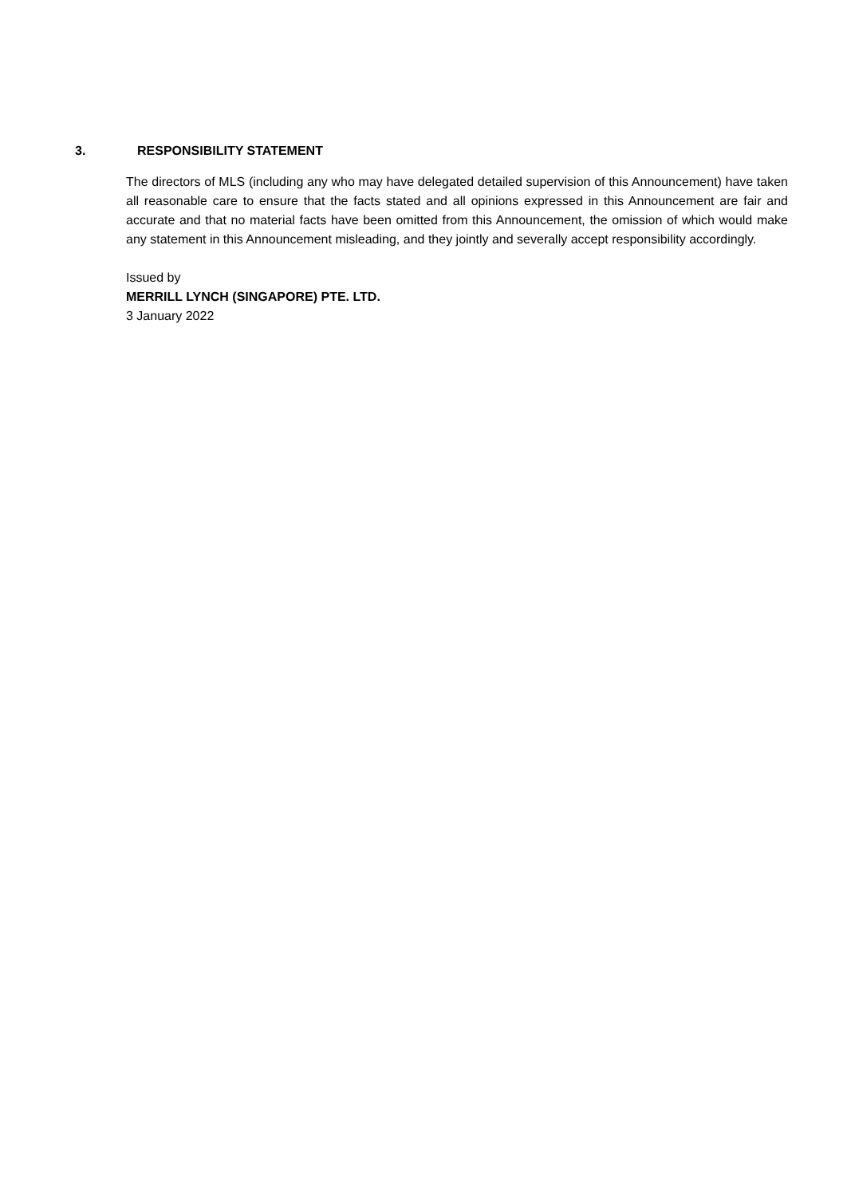3. RESPONSIBILITY STATEMENT
The directors of MLS (including any who may have delegated detailed supervision of this Announcement) have taken all reasonable care to ensure that the facts stated and all opinions expressed in this Announcement are fair and accurate and that no material facts have been omitted from this Announcement, the omission of which would make any statement in this Announcement misleading, and they jointly and severally accept responsibility accordingly.
Issued by
MERRILL LYNCH (SINGAPORE) PTE. LTD.
3 January 2022